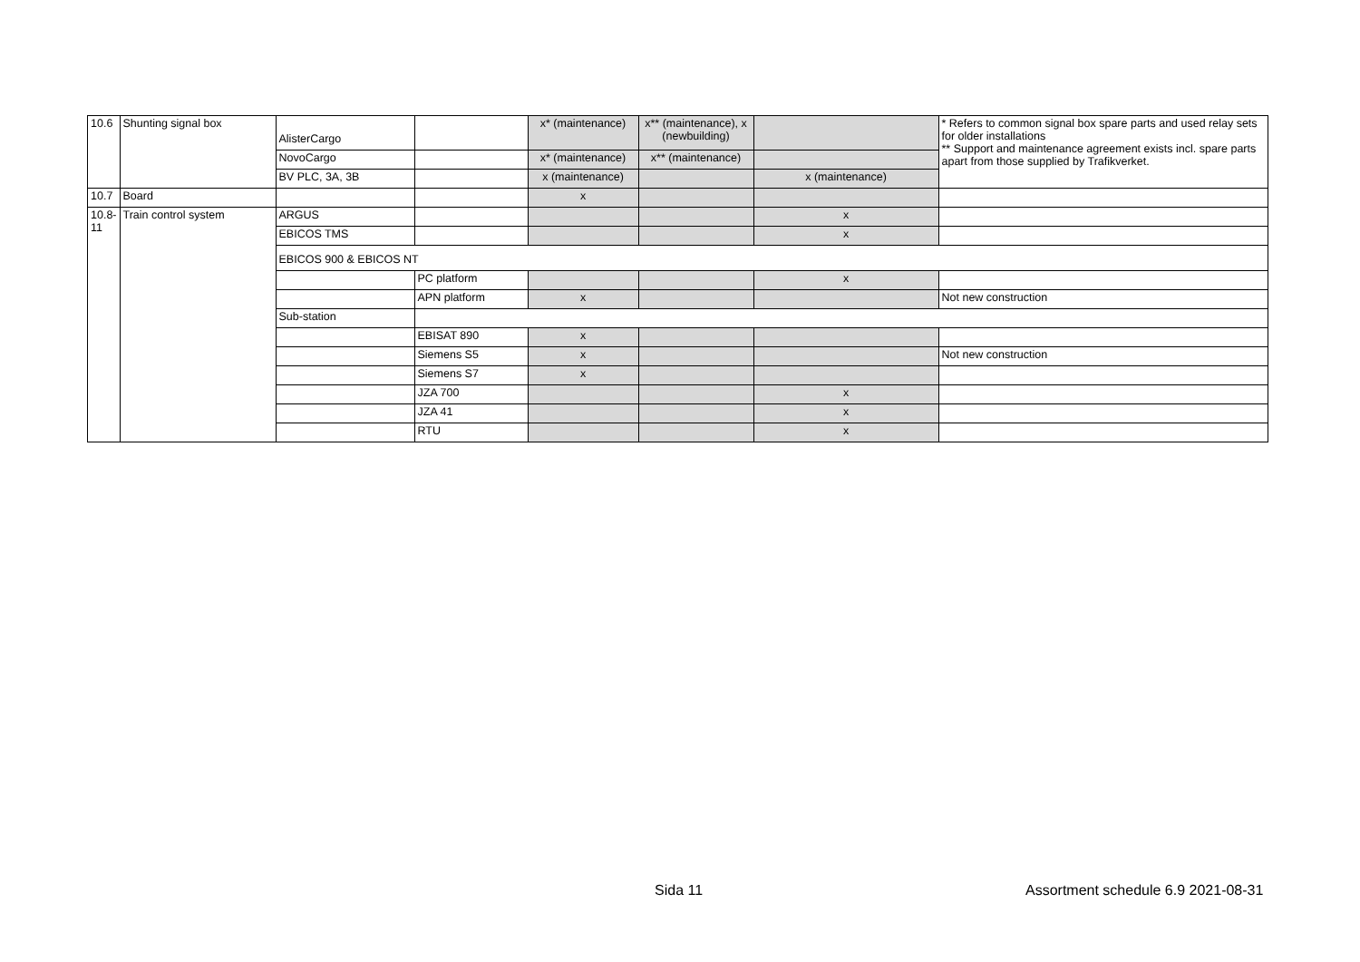| 10.6 | Shunting signal box | AlisterCargo | | x* (maintenance) | x** (maintenance), x (newbuilding) | | * Refers to common signal box spare parts and used relay sets for older installations ** Support and maintenance agreement exists incl. spare parts apart from those supplied by Trafikverket. |
| | | NovoCargo | | x* (maintenance) | x** (maintenance) | | |
| | | BV PLC, 3A, 3B | | x (maintenance) | | x (maintenance) | |
| 10.7 | Board | | | x | | | |
| 10.8-11 | Train control system | ARGUS | | | | x | |
| | | EBICOS TMS | | | | x | |
| | | EBICOS 900 & EBICOS NT | | | | | |
| | | | PC platform | | | x | |
| | | | APN platform | x | | | Not new construction |
| | | Sub-station | | | | | |
| | | | EBISAT 890 | x | | | |
| | | | Siemens S5 | x | | | Not new construction |
| | | | Siemens S7 | x | | | |
| | | | JZA 700 | | | x | |
| | | | JZA 41 | | | x | |
| | | | RTU | | | x | |
Sida 11
Assortment schedule 6.9 2021-08-31